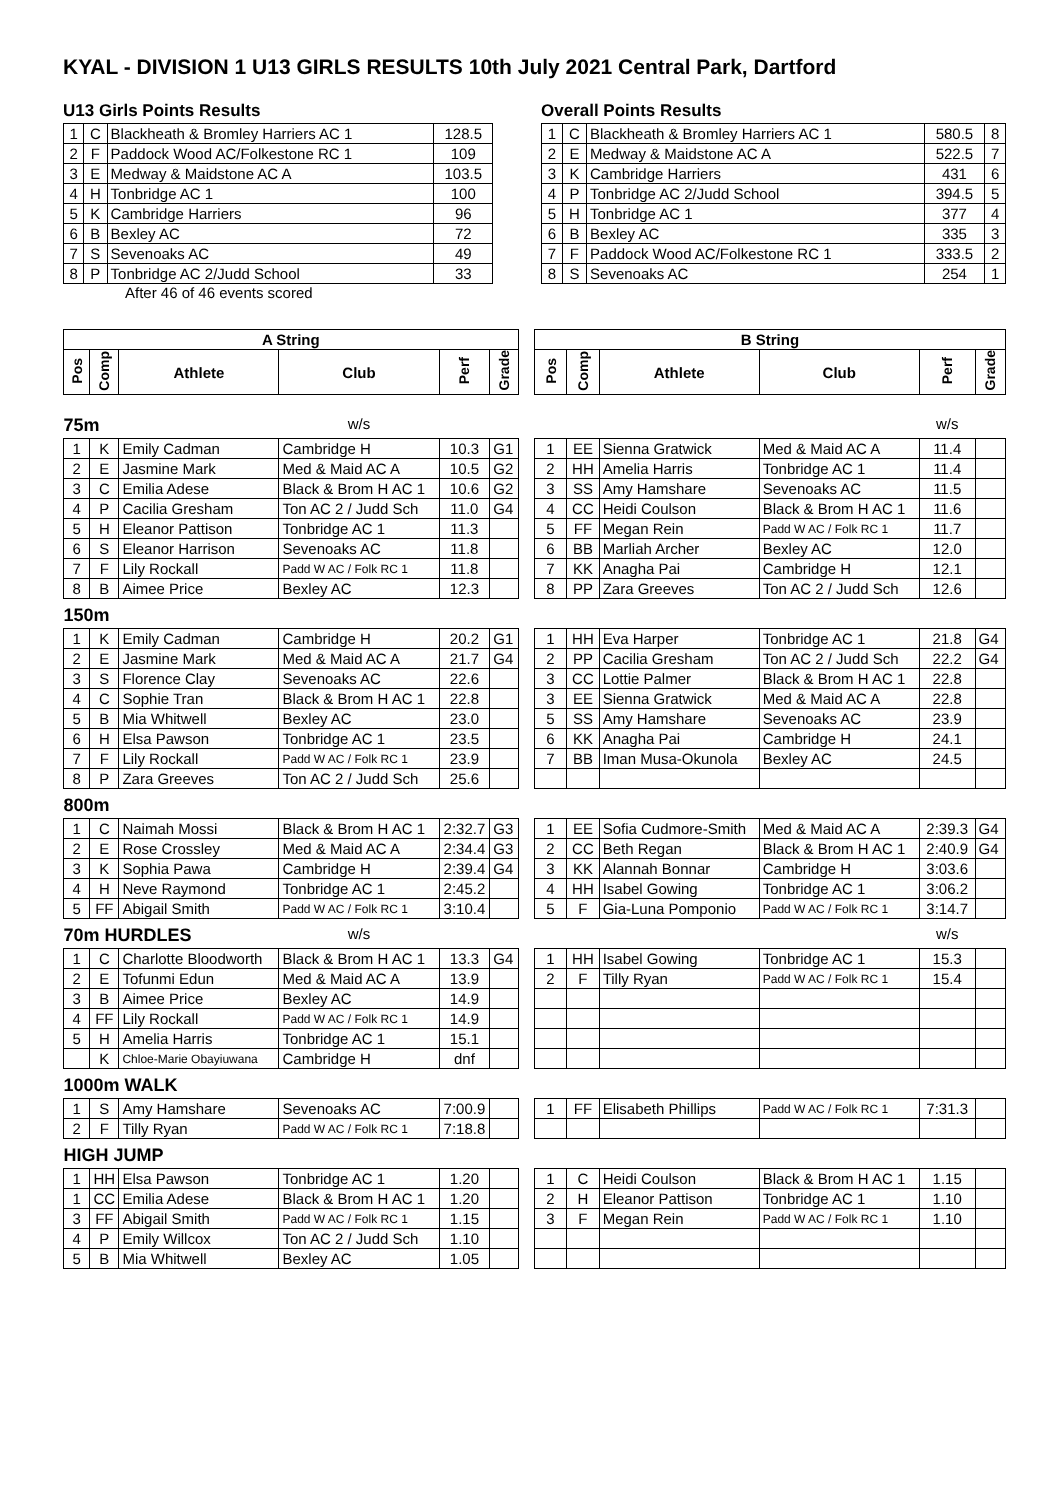KYAL - DIVISION 1 U13 GIRLS RESULTS 10th July 2021 Central Park, Dartford
U13 Girls Points Results
| 1 | C | Blackheath & Bromley Harriers AC 1 | 128.5 |
| 2 | F | Paddock Wood AC/Folkestone RC 1 | 109 |
| 3 | E | Medway & Maidstone AC A | 103.5 |
| 4 | H | Tonbridge AC 1 | 100 |
| 5 | K | Cambridge Harriers | 96 |
| 6 | B | Bexley AC | 72 |
| 7 | S | Sevenoaks AC | 49 |
| 8 | P | Tonbridge AC 2/Judd School | 33 |
After 46 of 46 events scored
Overall Points Results
| 1 | C | Blackheath & Bromley Harriers AC 1 | 580.5 | 8 |
| 2 | E | Medway & Maidstone AC A | 522.5 | 7 |
| 3 | K | Cambridge Harriers | 431 | 6 |
| 4 | P | Tonbridge AC 2/Judd School | 394.5 | 5 |
| 5 | H | Tonbridge AC 1 | 377 | 4 |
| 6 | B | Bexley AC | 335 | 3 |
| 7 | F | Paddock Wood AC/Folkestone RC 1 | 333.5 | 2 |
| 8 | S | Sevenoaks AC | 254 | 1 |
| A String | | | | | | | B String | | | | | |
| Pos | Comp | Athlete | Club | Perf | Grade | | Pos | Comp | Athlete | Club | Perf | Grade |
| 75m | | | w/s | | | | | | | | w/s | |
| 1 | K | Emily Cadman | Cambridge H | 10.3 | G1 | | 1 | EE | Sienna Gratwick | Med & Maid AC A | 11.4 | |
| 2 | E | Jasmine Mark | Med & Maid AC A | 10.5 | G2 | | 2 | HH | Amelia Harris | Tonbridge AC 1 | 11.4 | |
| 3 | C | Emilia Adese | Black & Brom H AC 1 | 10.6 | G2 | | 3 | SS | Amy Hamshare | Sevenoaks AC | 11.5 | |
| 4 | P | Cacilia Gresham | Ton AC 2 / Judd Sch | 11.0 | G4 | | 4 | CC | Heidi Coulson | Black & Brom H AC 1 | 11.6 | |
| 5 | H | Eleanor Pattison | Tonbridge AC 1 | 11.3 | | | 5 | FF | Megan Rein | Padd W AC / Folk RC 1 | 11.7 | |
| 6 | S | Eleanor Harrison | Sevenoaks AC | 11.8 | | | 6 | BB | Marliah Archer | Bexley AC | 12.0 | |
| 7 | F | Lily Rockall | Padd W AC / Folk RC 1 | 11.8 | | | 7 | KK | Anagha Pai | Cambridge H | 12.1 | |
| 8 | B | Aimee Price | Bexley AC | 12.3 | | | 8 | PP | Zara Greeves | Ton AC 2 / Judd Sch | 12.6 | |
| 150m | | | | | | | | | | | | |
| 1 | K | Emily Cadman | Cambridge H | 20.2 | G1 | | 1 | HH | Eva Harper | Tonbridge AC 1 | 21.8 | G4 |
| 2 | E | Jasmine Mark | Med & Maid AC A | 21.7 | G4 | | 2 | PP | Cacilia Gresham | Ton AC 2 / Judd Sch | 22.2 | G4 |
| 3 | S | Florence Clay | Sevenoaks AC | 22.6 | | | 3 | CC | Lottie Palmer | Black & Brom H AC 1 | 22.8 | |
| 4 | C | Sophie Tran | Black & Brom H AC 1 | 22.8 | | | 3 | EE | Sienna Gratwick | Med & Maid AC A | 22.8 | |
| 5 | B | Mia Whitwell | Bexley AC | 23.0 | | | 5 | SS | Amy Hamshare | Sevenoaks AC | 23.9 | |
| 6 | H | Elsa Pawson | Tonbridge AC 1 | 23.5 | | | 6 | KK | Anagha Pai | Cambridge H | 24.1 | |
| 7 | F | Lily Rockall | Padd W AC / Folk RC 1 | 23.9 | | | 7 | BB | Iman Musa-Okunola | Bexley AC | 24.5 | |
| 8 | P | Zara Greeves | Ton AC 2 / Judd Sch | 25.6 | | | | | | | | |
| 800m | | | | | | | | | | | | |
| 1 | C | Naimah Mossi | Black & Brom H AC 1 | 2:32.7 | G3 | | 1 | EE | Sofia Cudmore-Smith | Med & Maid AC A | 2:39.3 | G4 |
| 2 | E | Rose Crossley | Med & Maid AC A | 2:34.4 | G3 | | 2 | CC | Beth Regan | Black & Brom H AC 1 | 2:40.9 | G4 |
| 3 | K | Sophia Pawa | Cambridge H | 2:39.4 | G4 | | 3 | KK | Alannah Bonnar | Cambridge H | 3:03.6 | |
| 4 | H | Neve Raymond | Tonbridge AC 1 | 2:45.2 | | | 4 | HH | Isabel Gowing | Tonbridge AC 1 | 3:06.2 | |
| 5 | FF | Abigail Smith | Padd W AC / Folk RC 1 | 3:10.4 | | | 5 | F | Gia-Luna Pomponio | Padd W AC / Folk RC 1 | 3:14.7 | |
| 70m HURDLES | | | w/s | | | | | | | | w/s | |
| 1 | C | Charlotte Bloodworth | Black & Brom H AC 1 | 13.3 | G4 | | 1 | HH | Isabel Gowing | Tonbridge AC 1 | 15.3 | |
| 2 | E | Tofunmi Edun | Med & Maid AC A | 13.9 | | | 2 | F | Tilly Ryan | Padd W AC / Folk RC 1 | 15.4 | |
| 3 | B | Aimee Price | Bexley AC | 14.9 | | | | | | | | |
| 4 | FF | Lily Rockall | Padd W AC / Folk RC 1 | 14.9 | | | | | | | | |
| 5 | H | Amelia Harris | Tonbridge AC 1 | 15.1 | | | | | | | | |
| | K | Chloe-Marie Obayiuwana | Cambridge H | dnf | | | | | | | | |
| 1000m WALK | | | | | | | | | | | | |
| 1 | S | Amy Hamshare | Sevenoaks AC | 7:00.9 | | | 1 | FF | Elisabeth Phillips | Padd W AC / Folk RC 1 | 7:31.3 | |
| 2 | F | Tilly Ryan | Padd W AC / Folk RC 1 | 7:18.8 | | | | | | | | |
| HIGH JUMP | | | | | | | | | | | | |
| 1 | HH | Elsa Pawson | Tonbridge AC 1 | 1.20 | | | 1 | C | Heidi Coulson | Black & Brom H AC 1 | 1.15 | |
| 1 | CC | Emilia Adese | Black & Brom H AC 1 | 1.20 | | | 2 | H | Eleanor Pattison | Tonbridge AC 1 | 1.10 | |
| 3 | FF | Abigail Smith | Padd W AC / Folk RC 1 | 1.15 | | | 3 | F | Megan Rein | Padd W AC / Folk RC 1 | 1.10 | |
| 4 | P | Emily Willcox | Ton AC 2 / Judd Sch | 1.10 | | | | | | | | |
| 5 | B | Mia Whitwell | Bexley AC | 1.05 | | | | | | | | |